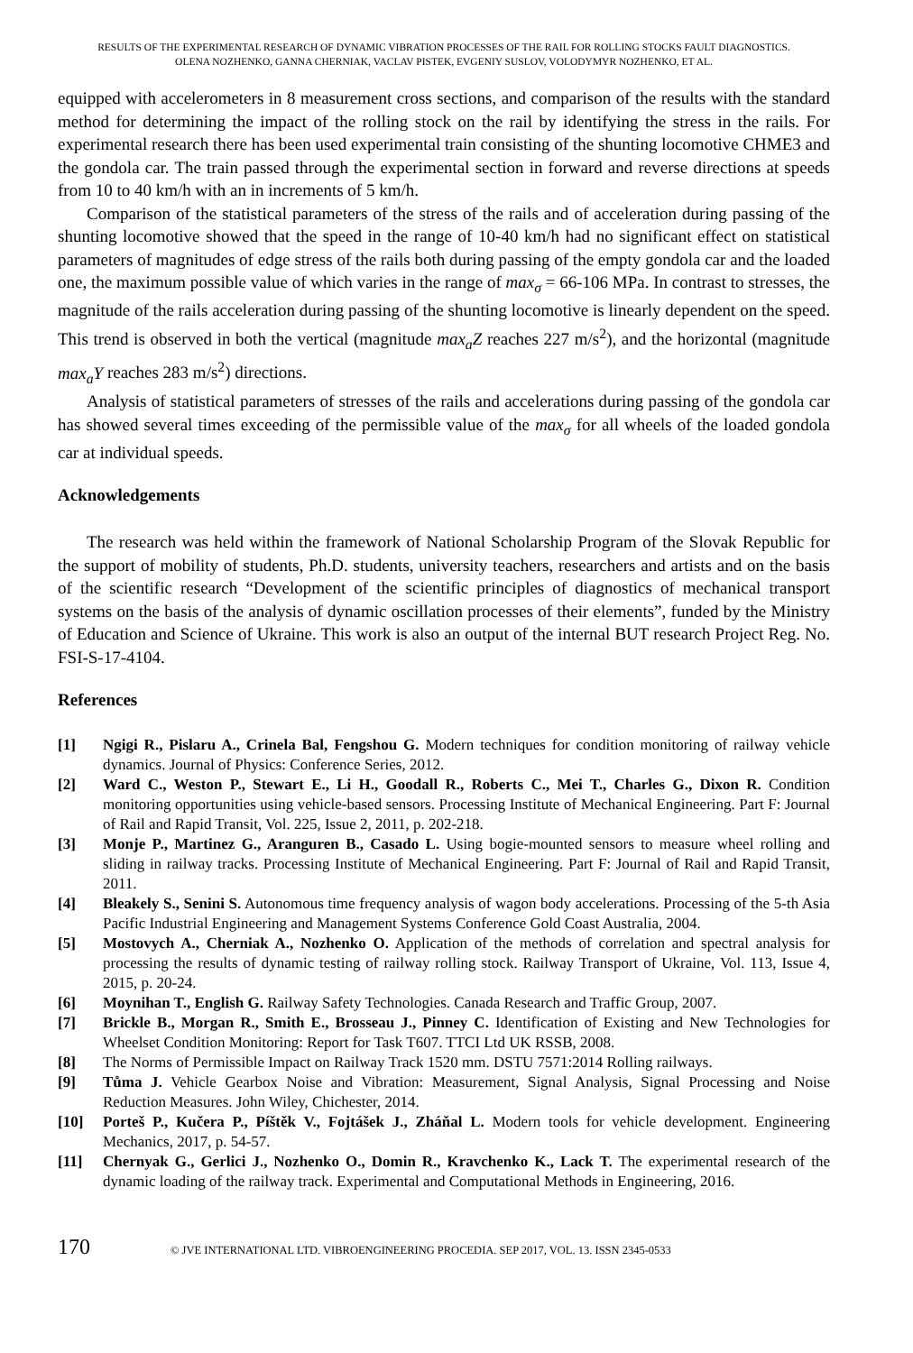RESULTS OF THE EXPERIMENTAL RESEARCH OF DYNAMIC VIBRATION PROCESSES OF THE RAIL FOR ROLLING STOCKS FAULT DIAGNOSTICS.
OLENA NOZHENKO, GANNA CHERNIAK, VACLAV PISTEK, EVGENIY SUSLOV, VOLODYMYR NOZHENKO, ET AL.
equipped with accelerometers in 8 measurement cross sections, and comparison of the results with the standard method for determining the impact of the rolling stock on the rail by identifying the stress in the rails. For experimental research there has been used experimental train consisting of the shunting locomotive CHME3 and the gondola car. The train passed through the experimental section in forward and reverse directions at speeds from 10 to 40 km/h with an in increments of 5 km/h.
Comparison of the statistical parameters of the stress of the rails and of acceleration during passing of the shunting locomotive showed that the speed in the range of 10-40 km/h had no significant effect on statistical parameters of magnitudes of edge stress of the rails both during passing of the empty gondola car and the loaded one, the maximum possible value of which varies in the range of max<sub>σ</sub> = 66-106 MPa. In contrast to stresses, the magnitude of the rails acceleration during passing of the shunting locomotive is linearly dependent on the speed. This trend is observed in both the vertical (magnitude max<sub>a</sub>Z reaches 227 m/s<sup>2</sup>), and the horizontal (magnitude max<sub>a</sub>Y reaches 283 m/s<sup>2</sup>) directions.
Analysis of statistical parameters of stresses of the rails and accelerations during passing of the gondola car has showed several times exceeding of the permissible value of the max<sub>σ</sub> for all wheels of the loaded gondola car at individual speeds.
Acknowledgements
The research was held within the framework of National Scholarship Program of the Slovak Republic for the support of mobility of students, Ph.D. students, university teachers, researchers and artists and on the basis of the scientific research “Development of the scientific principles of diagnostics of mechanical transport systems on the basis of the analysis of dynamic oscillation processes of their elements”, funded by the Ministry of Education and Science of Ukraine. This work is also an output of the internal BUT research Project Reg. No. FSI-S-17-4104.
References
[1] Ngigi R., Pislaru A., Crinela Bal, Fengshou G. Modern techniques for condition monitoring of railway vehicle dynamics. Journal of Physics: Conference Series, 2012.
[2] Ward C., Weston P., Stewart E., Li H., Goodall R., Roberts C., Mei T., Charles G., Dixon R. Condition monitoring opportunities using vehicle-based sensors. Processing Institute of Mechanical Engineering. Part F: Journal of Rail and Rapid Transit, Vol. 225, Issue 2, 2011, p. 202-218.
[3] Monje P., Martinez G., Aranguren B., Casado L. Using bogie-mounted sensors to measure wheel rolling and sliding in railway tracks. Processing Institute of Mechanical Engineering. Part F: Journal of Rail and Rapid Transit, 2011.
[4] Bleakely S., Senini S. Autonomous time frequency analysis of wagon body accelerations. Processing of the 5-th Asia Pacific Industrial Engineering and Management Systems Conference Gold Coast Australia, 2004.
[5] Mostovych A., Cherniak A., Nozhenko O. Application of the methods of correlation and spectral analysis for processing the results of dynamic testing of railway rolling stock. Railway Transport of Ukraine, Vol. 113, Issue 4, 2015, p. 20-24.
[6] Moynihan T., English G. Railway Safety Technologies. Canada Research and Traffic Group, 2007.
[7] Brickle B., Morgan R., Smith E., Brosseau J., Pinney C. Identification of Existing and New Technologies for Wheelset Condition Monitoring: Report for Task T607. TTCI Ltd UK RSSB, 2008.
[8] The Norms of Permissible Impact on Railway Track 1520 mm. DSTU 7571:2014 Rolling railways.
[9] Tůma J. Vehicle Gearbox Noise and Vibration: Measurement, Signal Analysis, Signal Processing and Noise Reduction Measures. John Wiley, Chichester, 2014.
[10] Porteš P., Kučera P., Píštěk V., Fojtášek J., Zháňal L. Modern tools for vehicle development. Engineering Mechanics, 2017, p. 54-57.
[11] Chernyak G., Gerlici J., Nozhenko O., Domin R., Kravchenko K., Lack T. The experimental research of the dynamic loading of the railway track. Experimental and Computational Methods in Engineering, 2016.
170 © JVE INTERNATIONAL LTD. VIBROENGINEERING PROCEDIA. SEP 2017, VOL. 13. ISSN 2345-0533